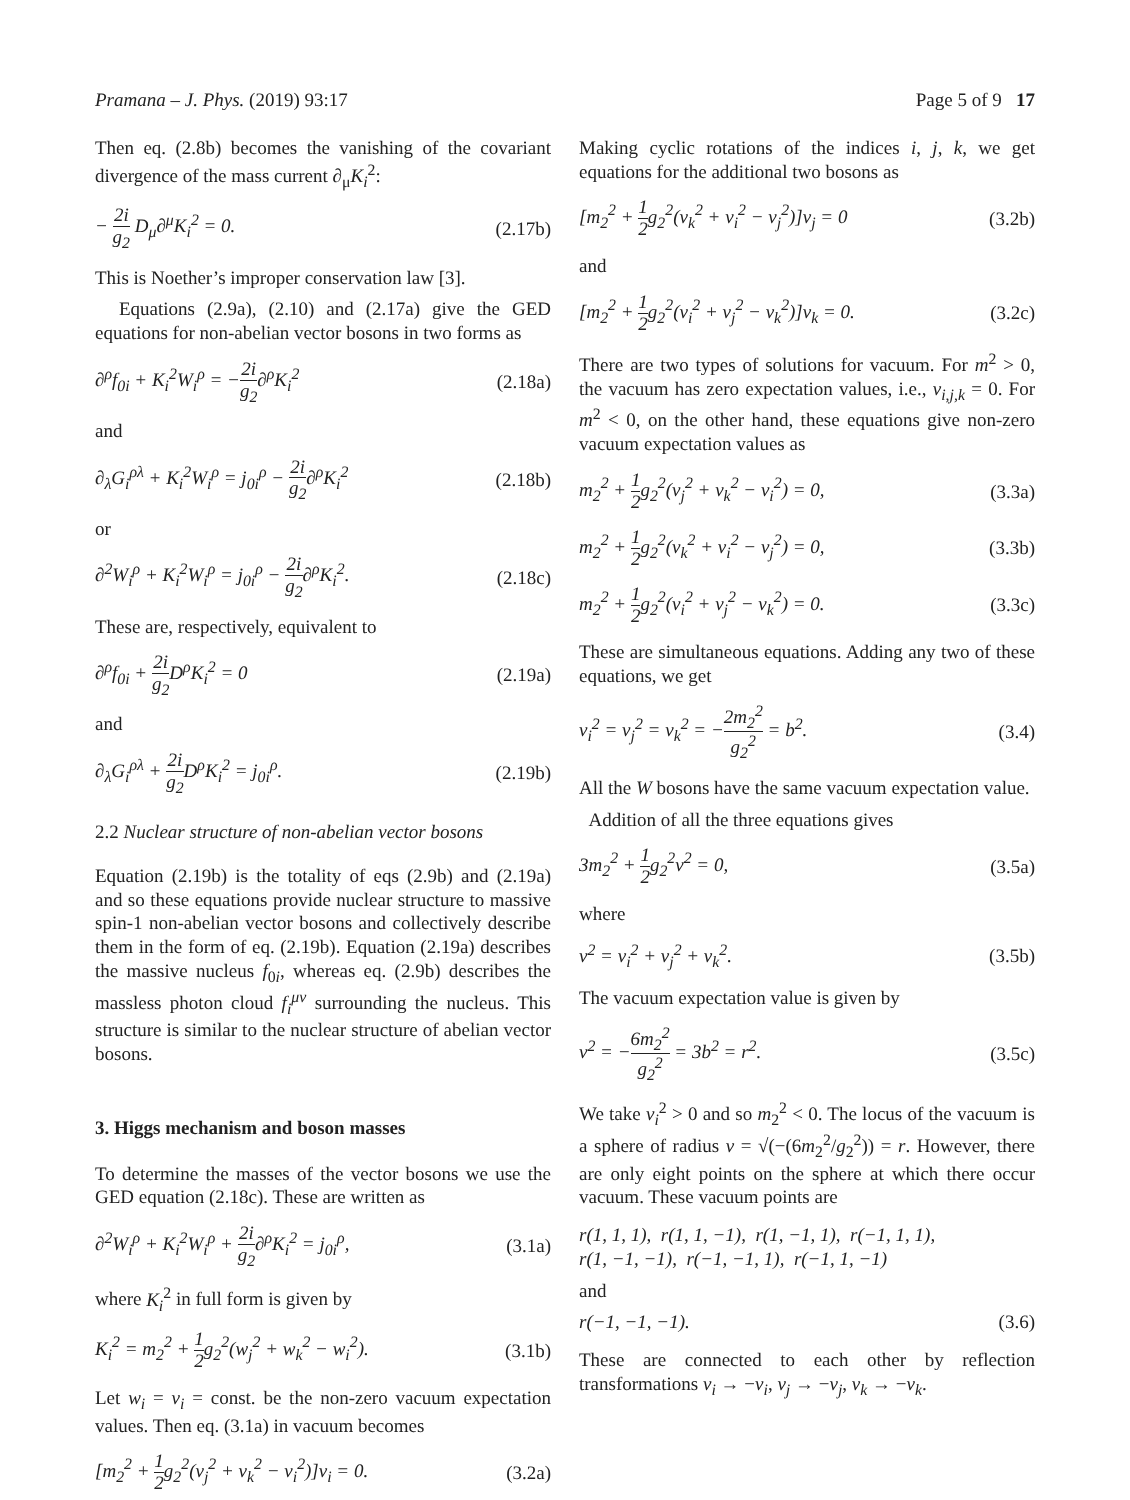Pramana – J. Phys. (2019) 93:17 Page 5 of 9 17
Then eq. (2.8b) becomes the vanishing of the covariant divergence of the mass current ∂<sub>μ</sub>K<sub>i</sub><sup>2</sup>:
− 2i g<sub>2</sub> D<sub>μ</sub>∂<sup>μ</sup>K<sub>i</sub><sup>2</sup> = 0. (2.17b)
This is Noether’s improper conservation law [3].
Equations (2.9a), (2.10) and (2.17a) give the GED equations for non-abelian vector bosons in two forms as
∂<sup>ρ</sup>f<sub>0i</sub> + K<sub>i</sub><sup>2</sup>W<sub>i</sub><sup>ρ</sup> = −2i g<sub>2</sub>∂<sup>ρ</sup>K<sub>i</sub><sup>2</sup> (2.18a)
and
∂<sub>λ</sub>G<sub>i</sub><sup>ρλ</sup> + K<sub>i</sub><sup>2</sup>W<sub>i</sub><sup>ρ</sup> = j<sub>0i</sub><sup>ρ</sup> − 2i g<sub>2</sub>∂<sup>ρ</sup>K<sub>i</sub><sup>2</sup> (2.18b)
or
∂<sup>2</sup>W<sub>i</sub><sup>ρ</sup> + K<sub>i</sub><sup>2</sup>W<sub>i</sub><sup>ρ</sup> = j<sub>0i</sub><sup>ρ</sup> − 2i g<sub>2</sub>∂<sup>ρ</sup>K<sub>i</sub><sup>2</sup>. (2.18c)
These are, respectively, equivalent to
∂<sup>ρ</sup>f<sub>0i</sub> + 2i g<sub>2</sub> D<sup>ρ</sup>K<sub>i</sub><sup>2</sup> = 0 (2.19a)
and
∂<sub>λ</sub>G<sub>i</sub><sup>ρλ</sup> + 2i g<sub>2</sub> D<sup>ρ</sup>K<sub>i</sub><sup>2</sup> = j<sub>0i</sub><sup>ρ</sup>. (2.19b)
2.2 Nuclear structure of non-abelian vector bosons
Equation (2.19b) is the totality of eqs (2.9b) and (2.19a) and so these equations provide nuclear structure to massive spin-1 non-abelian vector bosons and collectively describe them in the form of eq. (2.19b). Equation (2.19a) describes the massive nucleus f<sub>0i</sub>, whereas eq. (2.9b) describes the massless photon cloud f<sub>i</sub><sup>μν</sup> surrounding the nucleus. This structure is similar to the nuclear structure of abelian vector bosons.
3. Higgs mechanism and boson masses
To determine the masses of the vector bosons we use the GED equation (2.18c). These are written as
∂<sup>2</sup>W<sub>i</sub><sup>ρ</sup> + K<sub>i</sub><sup>2</sup>W<sub>i</sub><sup>ρ</sup> + 2i g<sub>2</sub>∂<sup>ρ</sup>K<sub>i</sub><sup>2</sup> = j<sub>0i</sub><sup>ρ</sup>, (3.1a)
where K<sub>i</sub><sup>2</sup> in full form is given by
K<sub>i</sub><sup>2</sup> = m<sub>2</sub><sup>2</sup> + 1 2g<sub>2</sub><sup>2</sup>(w<sub>j</sub><sup>2</sup> + w<sub>k</sub><sup>2</sup> − w<sub>i</sub><sup>2</sup>). (3.1b)
Let w<sub>i</sub> = v<sub>i</sub> = const. be the non-zero vacuum expectation values. Then eq. (3.1a) in vacuum becomes
[m<sub>2</sub><sup>2</sup> + 1 2g<sub>2</sub><sup>2</sup>(v<sub>j</sub><sup>2</sup> + v<sub>k</sub><sup>2</sup> − v<sub>i</sub><sup>2</sup>)]v<sub>i</sub> = 0. (3.2a)
Making cyclic rotations of the indices i, j, k, we get equations for the additional two bosons as
[m<sub>2</sub><sup>2</sup> + 1 2g<sub>2</sub><sup>2</sup>(v<sub>k</sub><sup>2</sup> + v<sub>i</sub><sup>2</sup> − v<sub>j</sub><sup>2</sup>)]v<sub>j</sub> = 0 (3.2b)
and
[m<sub>2</sub><sup>2</sup> + 1 2g<sub>2</sub><sup>2</sup>(v<sub>i</sub><sup>2</sup> + v<sub>j</sub><sup>2</sup> − v<sub>k</sub><sup>2</sup>)]v<sub>k</sub> = 0. (3.2c)
There are two types of solutions for vacuum. For m<sup>2</sup> > 0, the vacuum has zero expectation values, i.e., v<sub>i,j,k</sub> = 0. For m<sup>2</sup> < 0, on the other hand, these equations give non-zero vacuum expectation values as
m<sub>2</sub><sup>2</sup> + 1 2g<sub>2</sub><sup>2</sup>(v<sub>j</sub><sup>2</sup> + v<sub>k</sub><sup>2</sup> − v<sub>i</sub><sup>2</sup>) = 0, (3.3a)
m<sub>2</sub><sup>2</sup> + 1 2g<sub>2</sub><sup>2</sup>(v<sub>k</sub><sup>2</sup> + v<sub>i</sub><sup>2</sup> − v<sub>j</sub><sup>2</sup>) = 0, (3.3b)
m<sub>2</sub><sup>2</sup> + 1 2g<sub>2</sub><sup>2</sup>(v<sub>i</sub><sup>2</sup> + v<sub>j</sub><sup>2</sup> − v<sub>k</sub><sup>2</sup>) = 0. (3.3c)
These are simultaneous equations. Adding any two of these equations, we get
v<sub>i</sub><sup>2</sup> = v<sub>j</sub><sup>2</sup> = v<sub>k</sub><sup>2</sup> = −2m<sub>2</sub><sup>2</sup> g<sub>2</sub><sup>2</sup> = b<sup>2</sup>. (3.4)
All the W bosons have the same vacuum expectation value.
Addition of all the three equations gives
3m<sub>2</sub><sup>2</sup> + 1 2g<sub>2</sub><sup>2</sup>v<sup>2</sup> = 0, (3.5a)
where
v<sup>2</sup> = v<sub>i</sub><sup>2</sup> + v<sub>j</sub><sup>2</sup> + v<sub>k</sub><sup>2</sup>. (3.5b)
The vacuum expectation value is given by
v<sup>2</sup> = −6m<sub>2</sub><sup>2</sup> g<sub>2</sub><sup>2</sup> = 3b<sup>2</sup> = r<sup>2</sup>. (3.5c)
We take v<sub>i</sub><sup>2</sup> > 0 and so m<sub>2</sub><sup>2</sup> < 0. The locus of the vacuum is a sphere of radius v = √(−(6m<sub>2</sub><sup>2</sup>/g<sub>2</sub><sup>2</sup>)) = r. However, there are only eight points on the sphere at which there occur vacuum. These vacuum points are
r(1, 1, 1), r(1, 1, −1), r(1, −1, 1), r(−1, 1, 1),
r(1, −1, −1), r(−1, −1, 1), r(−1, 1, −1)
and
r(−1, −1, −1). (3.6)
These are connected to each other by reflection transformations v<sub>i</sub> → −v<sub>i</sub>, v<sub>j</sub> → −v<sub>j</sub>, v<sub>k</sub> → −v<sub>k</sub>.